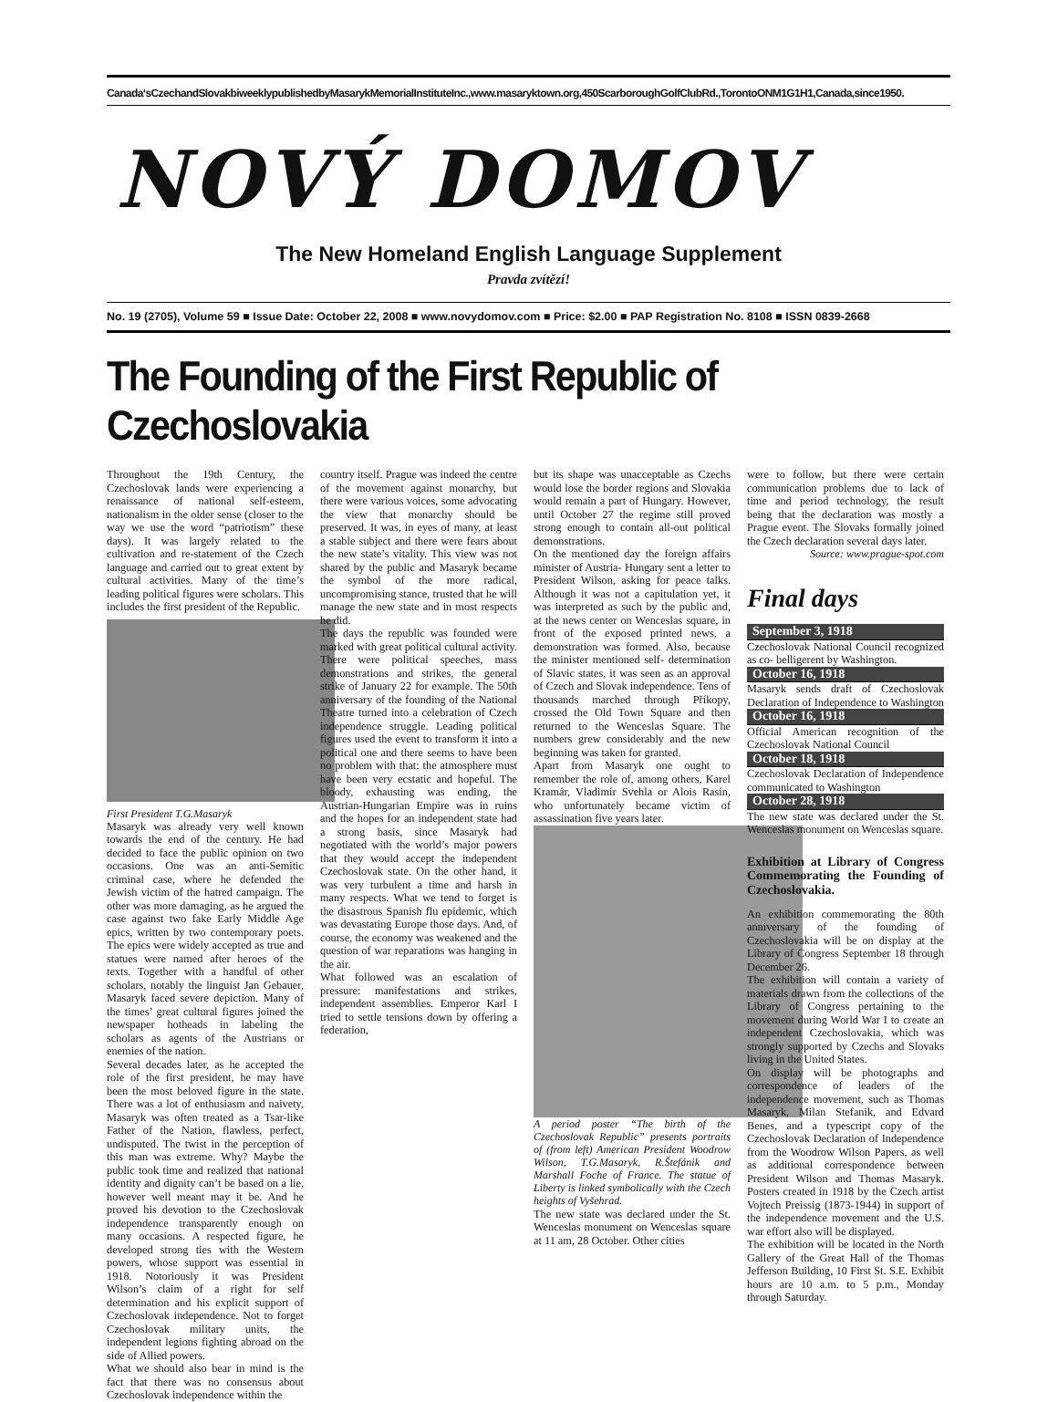Canada‘sCzechandSlovakbiweeklypublishedbyMasarykMemorialInstituteInc.,www.masaryktown.org,450ScarboroughGolfClubRd.,TorontoONM1G1H1,Canada,since1950.
NOVÝ DOMOV
The New Homeland English Language Supplement
Pravda zvítězí!
No. 19 (2705), Volume 59 ■ Issue Date: October 22, 2008 ■ www.novydomov.com ■ Price: $2.00 ■ PAP Registration No. 8108 ■ ISSN 0839-2668
The Founding of the First Republic of Czechoslovakia
Throughout the 19th Century, the Czechoslovak lands were experiencing a renaissance of national self-esteem, nationalism in the older sense (closer to the way we use the word “patriotism” these days). It was largely related to the cultivation and re-statement of the Czech language and carried out to great extent by cultural activities. Many of the time’s leading political figures were scholars. This includes the first president of the Republic.
First President T.G.Masaryk
Masaryk was already very well known towards the end of the century. He had decided to face the public opinion on two occasions. One was an anti-Semitic criminal case, where he defended the Jewish victim of the hatred campaign. The other was more damaging, as he argued the case against two fake Early Middle Age epics, written by two contemporary poets. The epics were widely accepted as true and statues were named after heroes of the texts. Together with a handful of other scholars, notably the linguist Jan Gebauer, Masaryk faced severe depiction. Many of the times’ great cultural figures joined the newspaper hotheads in labeling the scholars as agents of the Austrians or enemies of the nation.
Several decades later, as he accepted the role of the first president, he may have been the most beloved figure in the state. There was a lot of enthusiasm and naivety, Masaryk was often treated as a Tsar-like Father of the Nation, flawless, perfect, undisputed. The twist in the perception of this man was extreme. Why? Maybe the public took time and realized that national identity and dignity can’t be based on a lie, however well meant may it be. And he proved his devotion to the Czechoslovak independence transparently enough on many occasions. A respected figure, he developed strong ties with the Western powers, whose support was essential in 1918. Notoriously it was President Wilson’s claim of a right for self determination and his explicit support of Czechoslovak independence. Not to forget Czechoslovak military units, the independent legions fighting abroad on the side of Allied powers.
What we should also bear in mind is the fact that there was no consensus about Czechoslovak independence within the
country itself. Prague was indeed the centre of the movement against monarchy, but there were various voices, some advocating the view that monarchy should be preserved. It was, in eyes of many, at least a stable subject and there were fears about the new state’s vitality. This view was not shared by the public and Masaryk became the symbol of the more radical, uncompromising stance, trusted that he will manage the new state and in most respects he did.
The days the republic was founded were marked with great political cultural activity. There were political speeches, mass demonstrations and strikes, the general strike of January 22 for example. The 50th anniversary of the founding of the National Theatre turned into a celebration of Czech independence struggle. Leading political figures used the event to transform it into a political one and there seems to have been no problem with that: the atmosphere must have been very ecstatic and hopeful. The bloody, exhausting was ending, the Austrian-Hungarian Empire was in ruins and the hopes for an independent state had a strong basis, since Masaryk had negotiated with the world’s major powers that they would accept the independent Czechoslovak state. On the other hand, it was very turbulent a time and harsh in many respects. What we tend to forget is the disastrous Spanish flu epidemic, which was devastating Europe those days. And, of course, the economy was weakened and the question of war reparations was hanging in the air.
What followed was an escalation of pressure: manifestations and strikes, independent assemblies. Emperor Karl I tried to settle tensions down by offering a federation,
but its shape was unacceptable as Czechs would lose the border regions and Slovakia would remain a part of Hungary. However, until October 27 the regime still proved strong enough to contain all-out political demonstrations.
On the mentioned day the foreign affairs minister of Austria- Hungary sent a letter to President Wilson, asking for peace talks. Although it was not a capitulation yet, it was interpreted as such by the public and, at the news center on Wenceslas square, in front of the exposed printed news, a demonstration was formed. Also, because the minister mentioned self- determination of Slavic states, it was seen as an approval of Czech and Slovak independence. Tens of thousands marched through Příkopy, crossed the Old Town Square and then returned to the Wenceslas Square. The numbers grew considerably and the new beginning was taken for granted.
Apart from Masaryk one ought to remember the role of, among others, Karel Kramár, Vladimír Svehla or Alois Rasín, who unfortunately became victim of assassination five years later.
A period poster “The birth of the Czechoslovak Republic” presents portraits of (from left) American President Woodrow Wilson, T.G.Masaryk, R.Štefánik and Marshall Foche of France. The statue of Liberty is linked symbolically with the Czech heights of Vyšehrad.
The new state was declared under the St. Wenceslas monument on Wenceslas square at 11 am, 28 October. Other cities
were to follow, but there were certain communication problems due to lack of time and period technology, the result being that the declaration was mostly a Prague event. The Slovaks formally joined the Czech declaration several days later.
Source: www.prague-spot.com
Final days
September 3, 1918
Czechoslovak National Council recognized as co- belligerent by Washington.
October 16, 1918
Masaryk sends draft of Czechoslovak Declaration of Independence to Washington
October 16, 1918
Official American recognition of the Czechoslovak National Council
October 18, 1918
Czechoslovak Declaration of Independence communicated to Washington
October 28, 1918
The new state was declared under the St. Wenceslas monument on Wenceslas square.
Exhibition at Library of Congress Commemorating the Founding of Czechoslovakia.
An exhibition commemorating the 80th anniversary of the founding of Czechoslovakia will be on display at the Library of Congress September 18 through December 26.
The exhibition will contain a variety of materials drawn from the collections of the Library of Congress pertaining to the movement during World War I to create an independent Czechoslovakia, which was strongly supported by Czechs and Slovaks living in the United States.
On display will be photographs and correspondence of leaders of the independence movement, such as Thomas Masaryk, Milan Stefanik, and Edvard Benes, and a typescript copy of the Czechoslovak Declaration of Independence from the Woodrow Wilson Papers, as well as additional correspondence between President Wilson and Thomas Masaryk. Posters created in 1918 by the Czech artist Vojtech Preissig (1873-1944) in support of the independence movement and the U.S. war effort also will be displayed.
The exhibition will be located in the North Gallery of the Great Hall of the Thomas Jefferson Building, 10 First St. S.E. Exhibit hours are 10 a.m. to 5 p.m., Monday through Saturday.